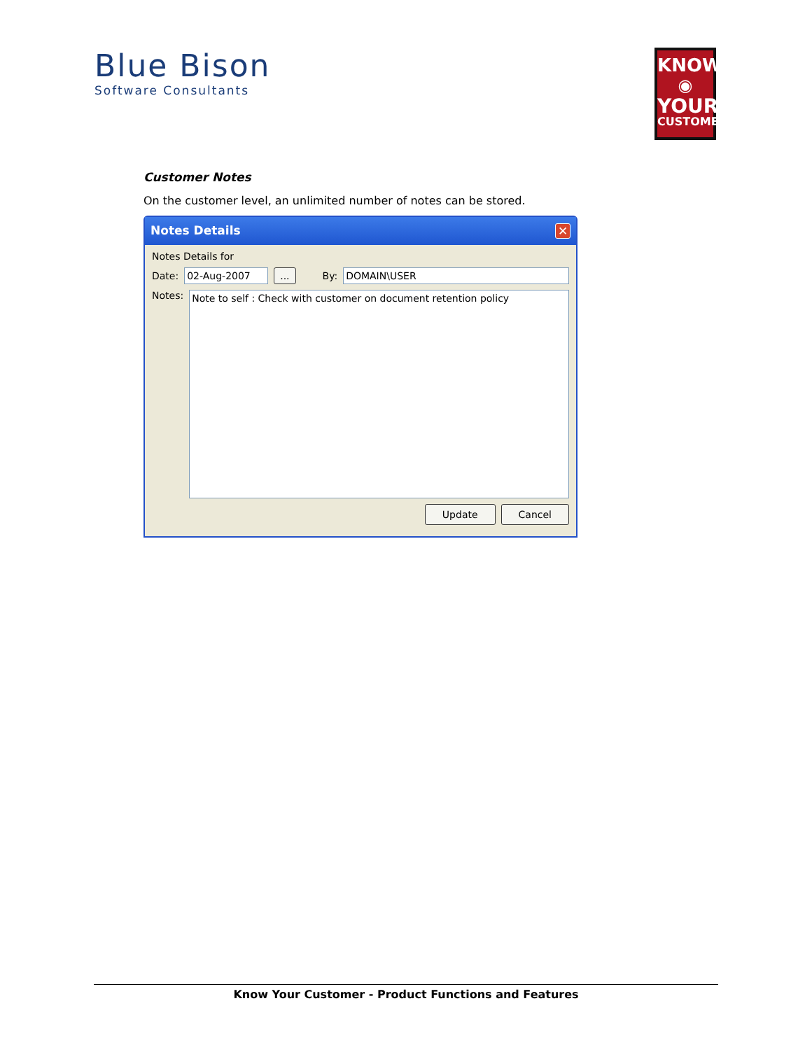Blue Bison
Software Consultants
KNOW
◉
YOUR
CUSTOMER
Customer Notes
On the customer level, an unlimited number of notes can be stored.
Notes Details ✕
Notes Details for
Date: 02-Aug-2007... By: DOMAIN\USER
Notes:
Note to self : Check with customer on document retention policy
Update Cancel
Know Your Customer - Product Functions and Features